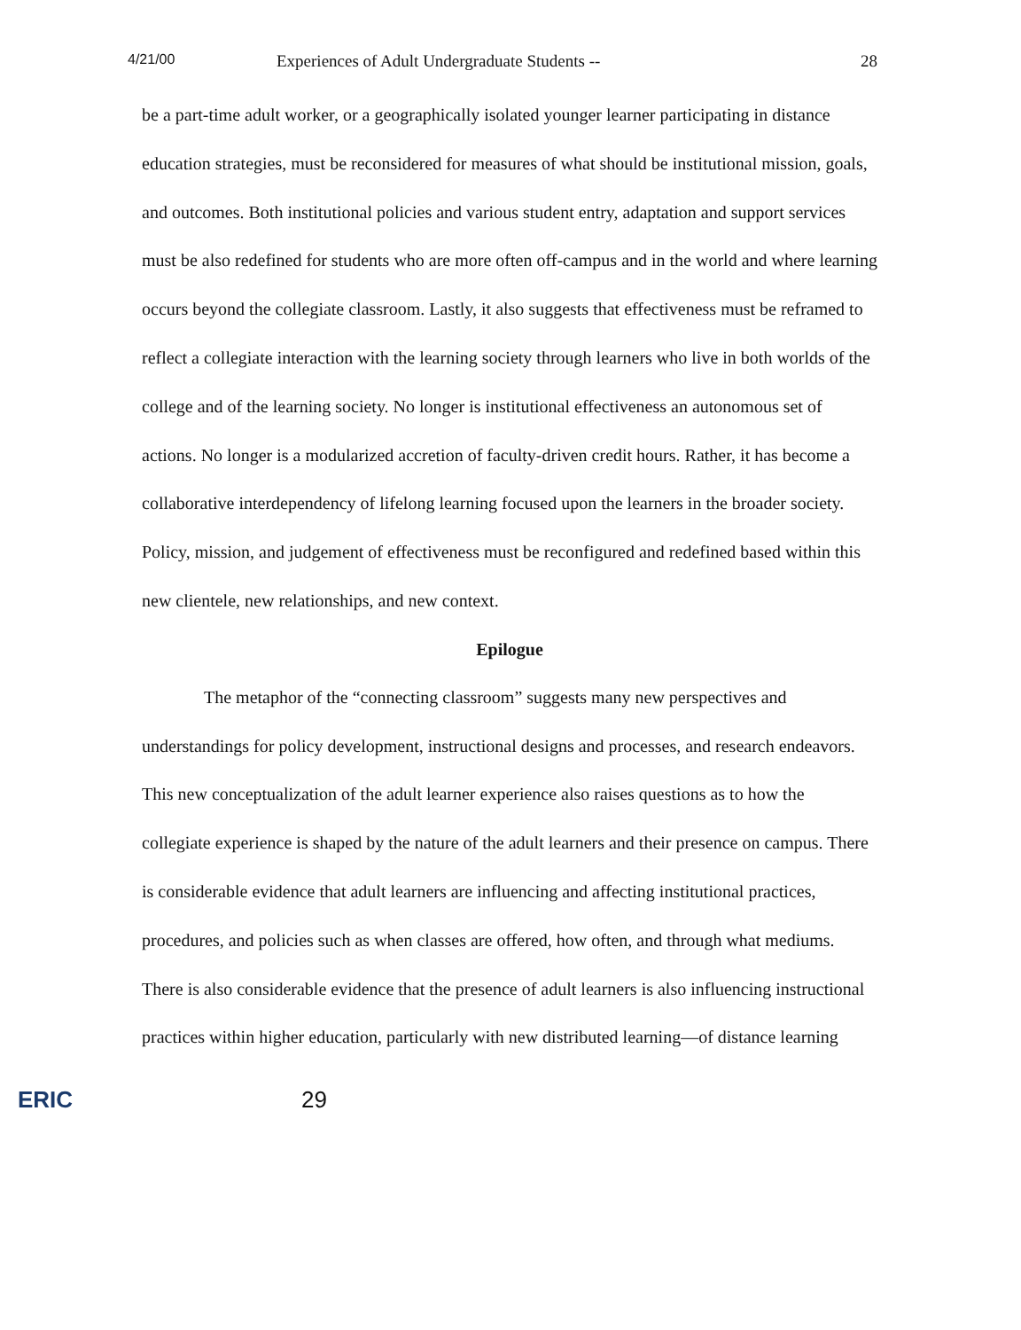4/21/00 Experiences of Adult Undergraduate Students -- 28
be a part-time adult worker, or a geographically isolated younger learner participating in distance education strategies, must be reconsidered for measures of what should be institutional mission, goals, and outcomes. Both institutional policies and various student entry, adaptation and support services must be also redefined for students who are more often off-campus and in the world and where learning occurs beyond the collegiate classroom. Lastly, it also suggests that effectiveness must be reframed to reflect a collegiate interaction with the learning society through learners who live in both worlds of the college and of the learning society. No longer is institutional effectiveness an autonomous set of actions. No longer is a modularized accretion of faculty-driven credit hours. Rather, it has become a collaborative interdependency of lifelong learning focused upon the learners in the broader society. Policy, mission, and judgement of effectiveness must be reconfigured and redefined based within this new clientele, new relationships, and new context.
Epilogue
The metaphor of the “connecting classroom” suggests many new perspectives and understandings for policy development, instructional designs and processes, and research endeavors. This new conceptualization of the adult learner experience also raises questions as to how the collegiate experience is shaped by the nature of the adult learners and their presence on campus. There is considerable evidence that adult learners are influencing and affecting institutional practices, procedures, and policies such as when classes are offered, how often, and through what mediums. There is also considerable evidence that the presence of adult learners is also influencing instructional practices within higher education, particularly with new distributed learning—of distance learning
ERIC 29